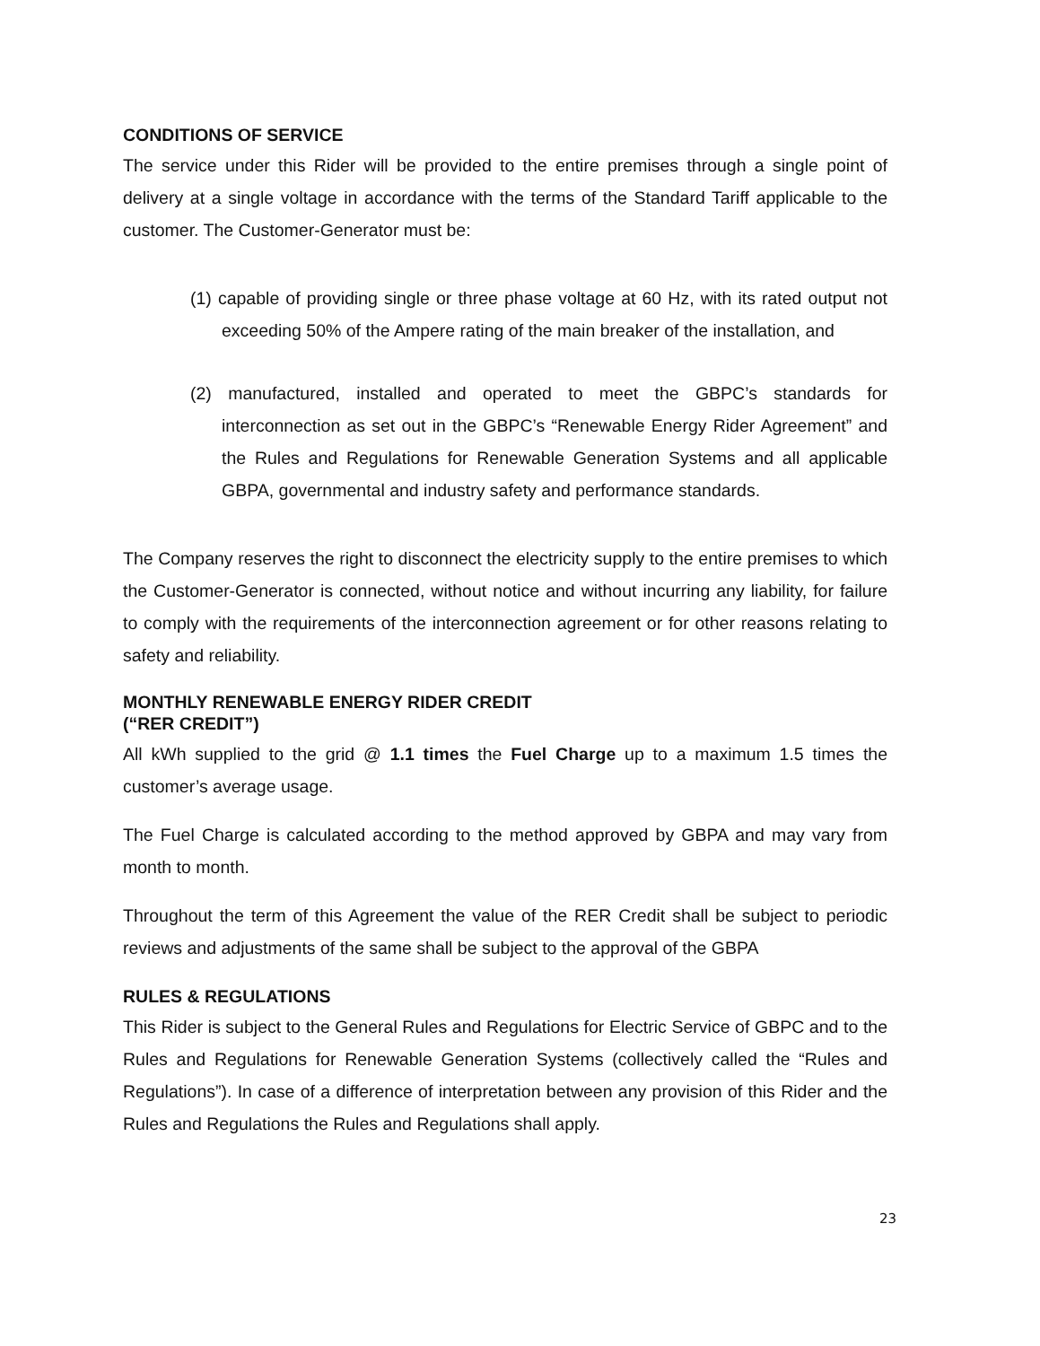CONDITIONS OF SERVICE
The service under this Rider will be provided to the entire premises through a single point of delivery at a single voltage in accordance with the terms of the Standard Tariff applicable to the customer. The Customer-Generator must be:
(1) capable of providing single or three phase voltage at 60 Hz, with its rated output not exceeding 50% of the Ampere rating of the main breaker of the installation, and
(2) manufactured, installed and operated to meet the GBPC’s standards for interconnection as set out in the GBPC’s “Renewable Energy Rider Agreement” and the Rules and Regulations for Renewable Generation Systems and all applicable GBPA, governmental and industry safety and performance standards.
The Company reserves the right to disconnect the electricity supply to the entire premises to which the Customer-Generator is connected, without notice and without incurring any liability, for failure to comply with the requirements of the interconnection agreement or for other reasons relating to safety and reliability.
MONTHLY RENEWABLE ENERGY RIDER CREDIT
(“RER CREDIT”)
All kWh supplied to the grid @ 1.1 times the Fuel Charge up to a maximum 1.5 times the customer’s average usage.
The Fuel Charge is calculated according to the method approved by GBPA and may vary from month to month.
Throughout the term of this Agreement the value of the RER Credit shall be subject to periodic reviews and adjustments of the same shall be subject to the approval of the GBPA
RULES & REGULATIONS
This Rider is subject to the General Rules and Regulations for Electric Service of GBPC and to the Rules and Regulations for Renewable Generation Systems (collectively called the “Rules and Regulations”). In case of a difference of interpretation between any provision of this Rider and the Rules and Regulations the Rules and Regulations shall apply.
23